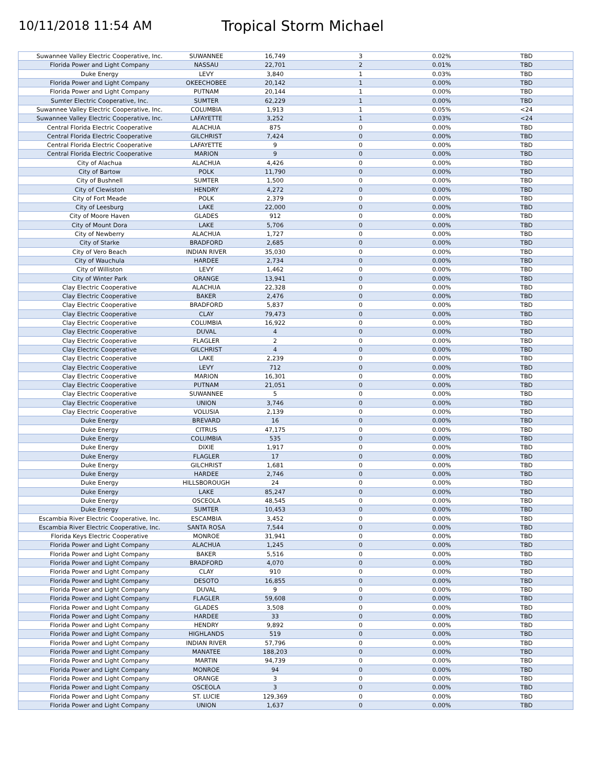10/11/2018 11:54 AM
Tropical Storm Michael
| Suwannee Valley Electric Cooperative, Inc. | SUWANNEE | 16,749 | 3 | 0.02% | TBD |
| Florida Power and Light Company | NASSAU | 22,701 | 2 | 0.01% | TBD |
| Duke Energy | LEVY | 3,840 | 1 | 0.03% | TBD |
| Florida Power and Light Company | OKEECHOBEE | 20,142 | 1 | 0.00% | TBD |
| Florida Power and Light Company | PUTNAM | 20,144 | 1 | 0.00% | TBD |
| Sumter Electric Cooperative, Inc. | SUMTER | 62,229 | 1 | 0.00% | TBD |
| Suwannee Valley Electric Cooperative, Inc. | COLUMBIA | 1,913 | 1 | 0.05% | <24 |
| Suwannee Valley Electric Cooperative, Inc. | LAFAYETTE | 3,252 | 1 | 0.03% | <24 |
| Central Florida Electric Cooperative | ALACHUA | 875 | 0 | 0.00% | TBD |
| Central Florida Electric Cooperative | GILCHRIST | 7,424 | 0 | 0.00% | TBD |
| Central Florida Electric Cooperative | LAFAYETTE | 9 | 0 | 0.00% | TBD |
| Central Florida Electric Cooperative | MARION | 9 | 0 | 0.00% | TBD |
| City of Alachua | ALACHUA | 4,426 | 0 | 0.00% | TBD |
| City of Bartow | POLK | 11,790 | 0 | 0.00% | TBD |
| City of Bushnell | SUMTER | 1,500 | 0 | 0.00% | TBD |
| City of Clewiston | HENDRY | 4,272 | 0 | 0.00% | TBD |
| City of Fort Meade | POLK | 2,379 | 0 | 0.00% | TBD |
| City of Leesburg | LAKE | 22,000 | 0 | 0.00% | TBD |
| City of Moore Haven | GLADES | 912 | 0 | 0.00% | TBD |
| City of Mount Dora | LAKE | 5,706 | 0 | 0.00% | TBD |
| City of Newberry | ALACHUA | 1,727 | 0 | 0.00% | TBD |
| City of Starke | BRADFORD | 2,685 | 0 | 0.00% | TBD |
| City of Vero Beach | INDIAN RIVER | 35,030 | 0 | 0.00% | TBD |
| City of Wauchula | HARDEE | 2,734 | 0 | 0.00% | TBD |
| City of Williston | LEVY | 1,462 | 0 | 0.00% | TBD |
| City of Winter Park | ORANGE | 13,941 | 0 | 0.00% | TBD |
| Clay Electric Cooperative | ALACHUA | 22,328 | 0 | 0.00% | TBD |
| Clay Electric Cooperative | BAKER | 2,476 | 0 | 0.00% | TBD |
| Clay Electric Cooperative | BRADFORD | 5,837 | 0 | 0.00% | TBD |
| Clay Electric Cooperative | CLAY | 79,473 | 0 | 0.00% | TBD |
| Clay Electric Cooperative | COLUMBIA | 16,922 | 0 | 0.00% | TBD |
| Clay Electric Cooperative | DUVAL | 4 | 0 | 0.00% | TBD |
| Clay Electric Cooperative | FLAGLER | 2 | 0 | 0.00% | TBD |
| Clay Electric Cooperative | GILCHRIST | 4 | 0 | 0.00% | TBD |
| Clay Electric Cooperative | LAKE | 2,239 | 0 | 0.00% | TBD |
| Clay Electric Cooperative | LEVY | 712 | 0 | 0.00% | TBD |
| Clay Electric Cooperative | MARION | 16,301 | 0 | 0.00% | TBD |
| Clay Electric Cooperative | PUTNAM | 21,051 | 0 | 0.00% | TBD |
| Clay Electric Cooperative | SUWANNEE | 5 | 0 | 0.00% | TBD |
| Clay Electric Cooperative | UNION | 3,746 | 0 | 0.00% | TBD |
| Clay Electric Cooperative | VOLUSIA | 2,139 | 0 | 0.00% | TBD |
| Duke Energy | BREVARD | 16 | 0 | 0.00% | TBD |
| Duke Energy | CITRUS | 47,175 | 0 | 0.00% | TBD |
| Duke Energy | COLUMBIA | 535 | 0 | 0.00% | TBD |
| Duke Energy | DIXIE | 1,917 | 0 | 0.00% | TBD |
| Duke Energy | FLAGLER | 17 | 0 | 0.00% | TBD |
| Duke Energy | GILCHRIST | 1,681 | 0 | 0.00% | TBD |
| Duke Energy | HARDEE | 2,746 | 0 | 0.00% | TBD |
| Duke Energy | HILLSBOROUGH | 24 | 0 | 0.00% | TBD |
| Duke Energy | LAKE | 85,247 | 0 | 0.00% | TBD |
| Duke Energy | OSCEOLA | 48,545 | 0 | 0.00% | TBD |
| Duke Energy | SUMTER | 10,453 | 0 | 0.00% | TBD |
| Escambia River Electric Cooperative, Inc. | ESCAMBIA | 3,452 | 0 | 0.00% | TBD |
| Escambia River Electric Cooperative, Inc. | SANTA ROSA | 7,544 | 0 | 0.00% | TBD |
| Florida Keys Electric Cooperative | MONROE | 31,941 | 0 | 0.00% | TBD |
| Florida Power and Light Company | ALACHUA | 1,245 | 0 | 0.00% | TBD |
| Florida Power and Light Company | BAKER | 5,516 | 0 | 0.00% | TBD |
| Florida Power and Light Company | BRADFORD | 4,070 | 0 | 0.00% | TBD |
| Florida Power and Light Company | CLAY | 910 | 0 | 0.00% | TBD |
| Florida Power and Light Company | DESOTO | 16,855 | 0 | 0.00% | TBD |
| Florida Power and Light Company | DUVAL | 9 | 0 | 0.00% | TBD |
| Florida Power and Light Company | FLAGLER | 59,608 | 0 | 0.00% | TBD |
| Florida Power and Light Company | GLADES | 3,508 | 0 | 0.00% | TBD |
| Florida Power and Light Company | HARDEE | 33 | 0 | 0.00% | TBD |
| Florida Power and Light Company | HENDRY | 9,892 | 0 | 0.00% | TBD |
| Florida Power and Light Company | HIGHLANDS | 519 | 0 | 0.00% | TBD |
| Florida Power and Light Company | INDIAN RIVER | 57,796 | 0 | 0.00% | TBD |
| Florida Power and Light Company | MANATEE | 188,203 | 0 | 0.00% | TBD |
| Florida Power and Light Company | MARTIN | 94,739 | 0 | 0.00% | TBD |
| Florida Power and Light Company | MONROE | 94 | 0 | 0.00% | TBD |
| Florida Power and Light Company | ORANGE | 3 | 0 | 0.00% | TBD |
| Florida Power and Light Company | OSCEOLA | 3 | 0 | 0.00% | TBD |
| Florida Power and Light Company | ST. LUCIE | 129,369 | 0 | 0.00% | TBD |
| Florida Power and Light Company | UNION | 1,637 | 0 | 0.00% | TBD |